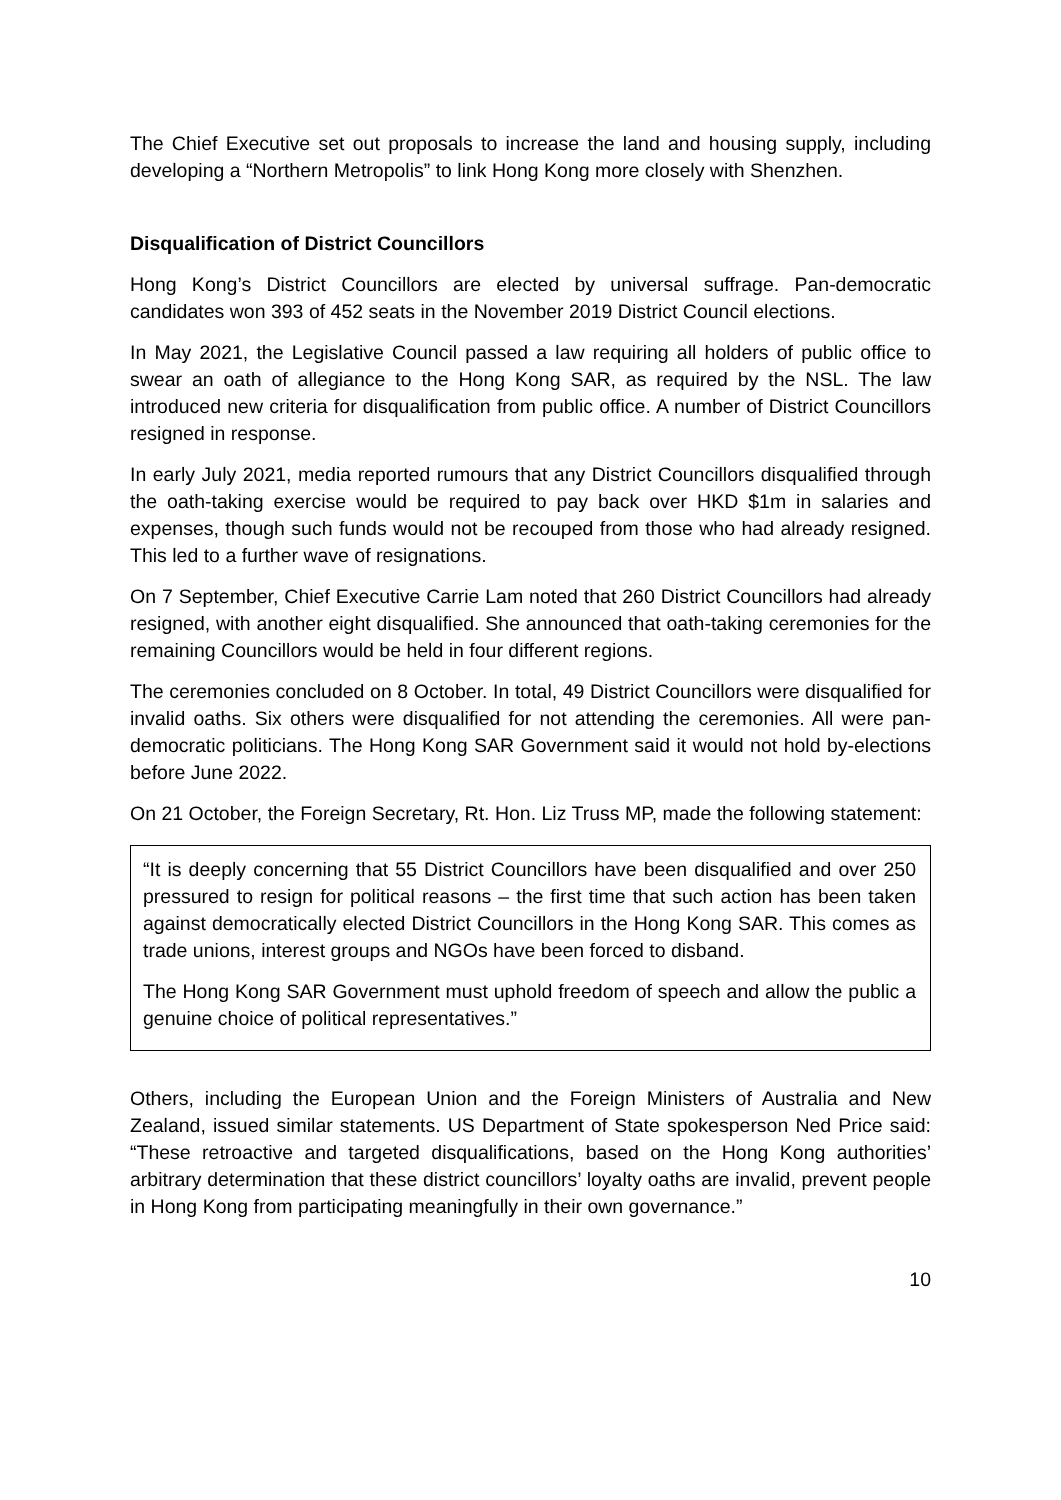The Chief Executive set out proposals to increase the land and housing supply, including developing a “Northern Metropolis” to link Hong Kong more closely with Shenzhen.
Disqualification of District Councillors
Hong Kong’s District Councillors are elected by universal suffrage. Pan-democratic candidates won 393 of 452 seats in the November 2019 District Council elections.
In May 2021, the Legislative Council passed a law requiring all holders of public office to swear an oath of allegiance to the Hong Kong SAR, as required by the NSL. The law introduced new criteria for disqualification from public office. A number of District Councillors resigned in response.
In early July 2021, media reported rumours that any District Councillors disqualified through the oath-taking exercise would be required to pay back over HKD $1m in salaries and expenses, though such funds would not be recouped from those who had already resigned. This led to a further wave of resignations.
On 7 September, Chief Executive Carrie Lam noted that 260 District Councillors had already resigned, with another eight disqualified. She announced that oath-taking ceremonies for the remaining Councillors would be held in four different regions.
The ceremonies concluded on 8 October. In total, 49 District Councillors were disqualified for invalid oaths. Six others were disqualified for not attending the ceremonies. All were pan-democratic politicians. The Hong Kong SAR Government said it would not hold by-elections before June 2022.
On 21 October, the Foreign Secretary, Rt. Hon. Liz Truss MP, made the following statement:
“It is deeply concerning that 55 District Councillors have been disqualified and over 250 pressured to resign for political reasons – the first time that such action has been taken against democratically elected District Councillors in the Hong Kong SAR. This comes as trade unions, interest groups and NGOs have been forced to disband.
The Hong Kong SAR Government must uphold freedom of speech and allow the public a genuine choice of political representatives.”
Others, including the European Union and the Foreign Ministers of Australia and New Zealand, issued similar statements. US Department of State spokesperson Ned Price said: “These retroactive and targeted disqualifications, based on the Hong Kong authorities’ arbitrary determination that these district councillors’ loyalty oaths are invalid, prevent people in Hong Kong from participating meaningfully in their own governance.”
10